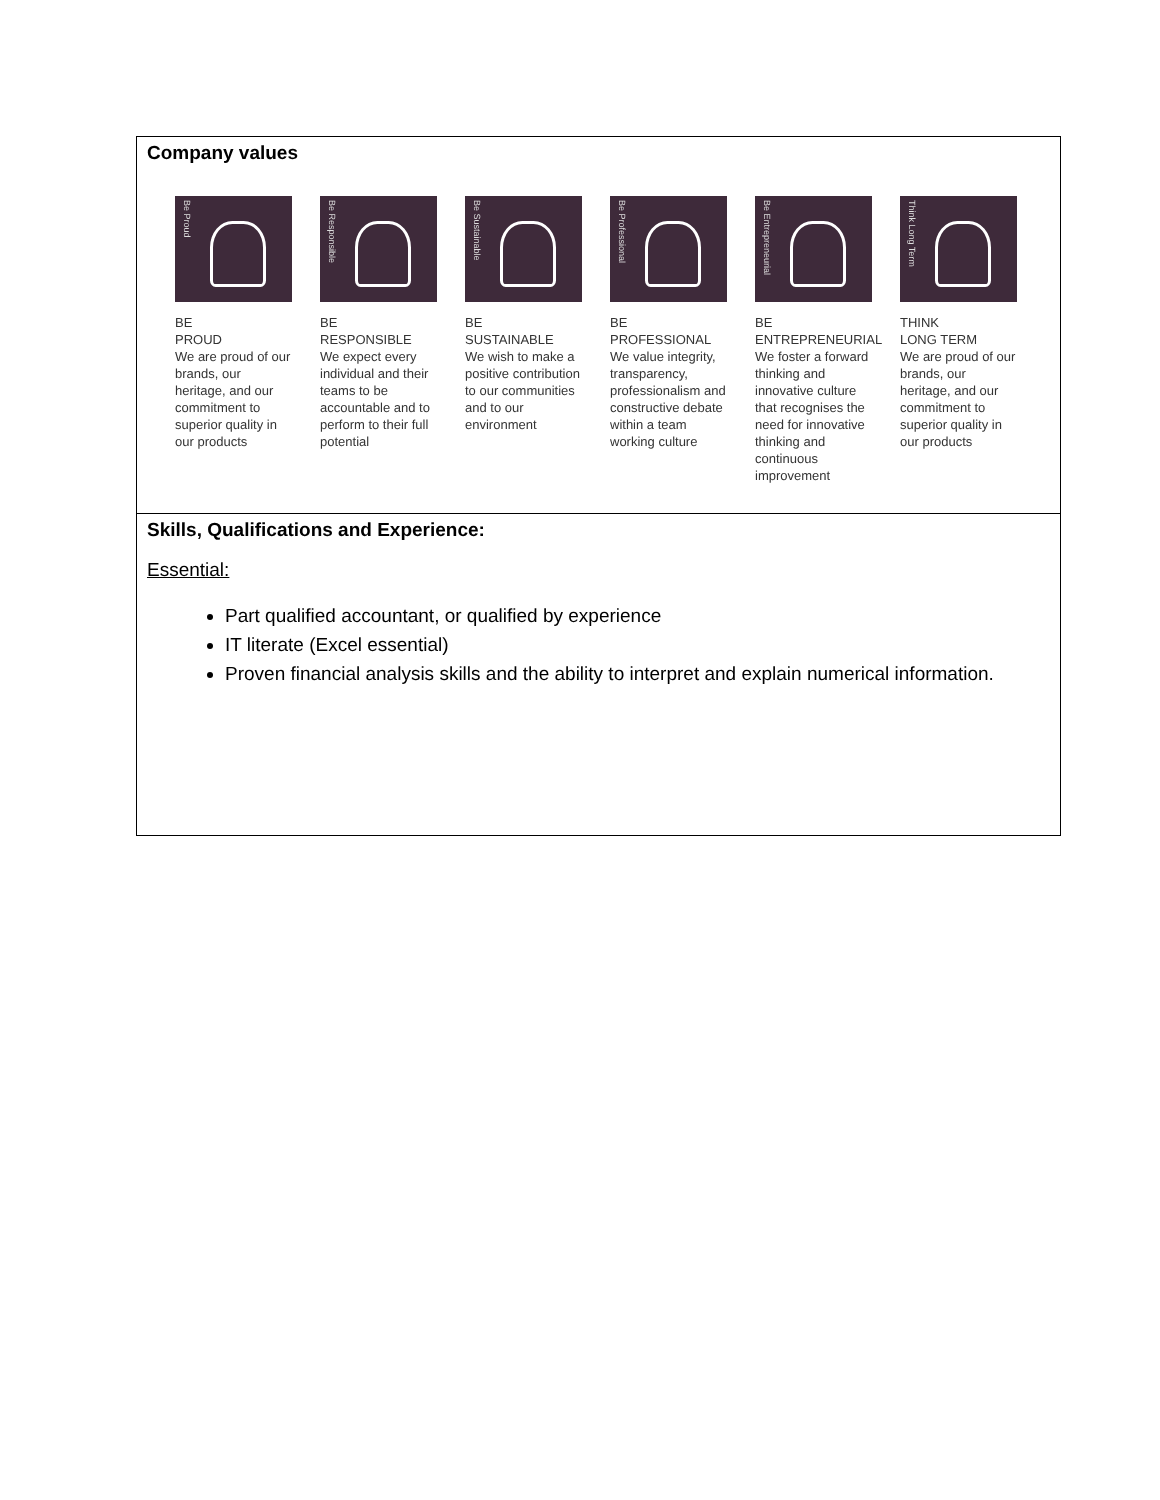| Company values Be Proud BE PROUD We are proud of our brands, our heritage, and our commitment to superior quality in our products Be Responsible BE RESPONSIBLE We expect every individual and their teams to be accountable and to perform to their full potential Be Sustainable BE SUSTAINABLE We wish to make a positive contribution to our communities and to our environment Be Professional BE PROFESSIONAL We value integrity, transparency, professionalism and constructive debate within a team working culture Be Entrepreneurial BE ENTREPRENEURIAL We foster a forward thinking and innovative culture that recognises the need for innovative thinking and continuous improvement Think Long Term THINK LONG TERM We are proud of our brands, our heritage, and our commitment to superior quality in our products |
| Skills, Qualifications and Experience: Essential: Part qualified accountant, or qualified by experience IT literate (Excel essential) Proven financial analysis skills and the ability to interpret and explain numerical information. |